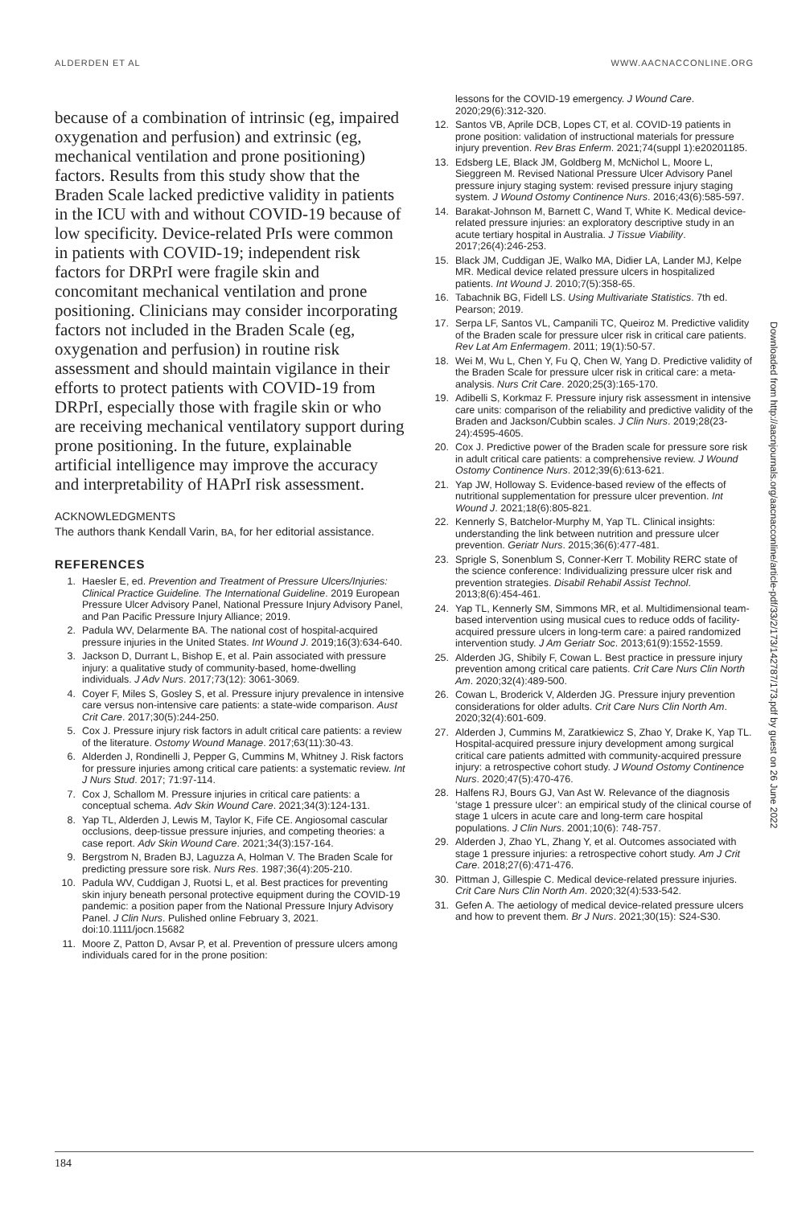ALDERDEN ET AL WWW.AACNACCONLINE.ORG
because of a combination of intrinsic (eg, impaired oxygenation and perfusion) and extrinsic (eg, mechanical ventilation and prone positioning) factors. Results from this study show that the Braden Scale lacked predictive validity in patients in the ICU with and without COVID-19 because of low specificity. Device-related PrIs were common in patients with COVID-19; independent risk factors for DRPrI were fragile skin and concomitant mechanical ventilation and prone positioning. Clinicians may consider incorporating factors not included in the Braden Scale (eg, oxygenation and perfusion) in routine risk assessment and should maintain vigilance in their efforts to protect patients with COVID-19 from DRPrI, especially those with fragile skin or who are receiving mechanical ventilatory support during prone positioning. In the future, explainable artificial intelligence may improve the accuracy and interpretability of HAPrI risk assessment.
ACKNOWLEDGMENTS
The authors thank Kendall Varin, BA, for her editorial assistance.
REFERENCES
1. Haesler E, ed. Prevention and Treatment of Pressure Ulcers/Injuries: Clinical Practice Guideline. The International Guideline. 2019 European Pressure Ulcer Advisory Panel, National Pressure Injury Advisory Panel, and Pan Pacific Pressure Injury Alliance; 2019.
2. Padula WV, Delarmente BA. The national cost of hospital-acquired pressure injuries in the United States. Int Wound J. 2019;16(3):634-640.
3. Jackson D, Durrant L, Bishop E, et al. Pain associated with pressure injury: a qualitative study of community-based, home-dwelling individuals. J Adv Nurs. 2017;73(12): 3061-3069.
4. Coyer F, Miles S, Gosley S, et al. Pressure injury prevalence in intensive care versus non-intensive care patients: a state-wide comparison. Aust Crit Care. 2017;30(5):244-250.
5. Cox J. Pressure injury risk factors in adult critical care patients: a review of the literature. Ostomy Wound Manage. 2017;63(11):30-43.
6. Alderden J, Rondinelli J, Pepper G, Cummins M, Whitney J. Risk factors for pressure injuries among critical care patients: a systematic review. Int J Nurs Stud. 2017; 71:97-114.
7. Cox J, Schallom M. Pressure injuries in critical care patients: a conceptual schema. Adv Skin Wound Care. 2021;34(3):124-131.
8. Yap TL, Alderden J, Lewis M, Taylor K, Fife CE. Angiosomal cascular occlusions, deep-tissue pressure injuries, and competing theories: a case report. Adv Skin Wound Care. 2021;34(3):157-164.
9. Bergstrom N, Braden BJ, Laguzza A, Holman V. The Braden Scale for predicting pressure sore risk. Nurs Res. 1987;36(4):205-210.
10. Padula WV, Cuddigan J, Ruotsi L, et al. Best practices for preventing skin injury beneath personal protective equipment during the COVID-19 pandemic: a position paper from the National Pressure Injury Advisory Panel. J Clin Nurs. Pulished online February 3, 2021. doi:10.1111/jocn.15682
11. Moore Z, Patton D, Avsar P, et al. Prevention of pressure ulcers among individuals cared for in the prone position:
lessons for the COVID-19 emergency. J Wound Care. 2020;29(6):312-320.
12. Santos VB, Aprile DCB, Lopes CT, et al. COVID-19 patients in prone position: validation of instructional materials for pressure injury prevention. Rev Bras Enferm. 2021;74(suppl 1):e20201185.
13. Edsberg LE, Black JM, Goldberg M, McNichol L, Moore L, Sieggreen M. Revised National Pressure Ulcer Advisory Panel pressure injury staging system: revised pressure injury staging system. J Wound Ostomy Continence Nurs. 2016;43(6):585-597.
14. Barakat-Johnson M, Barnett C, Wand T, White K. Medical device-related pressure injuries: an exploratory descriptive study in an acute tertiary hospital in Australia. J Tissue Viability. 2017;26(4):246-253.
15. Black JM, Cuddigan JE, Walko MA, Didier LA, Lander MJ, Kelpe MR. Medical device related pressure ulcers in hospitalized patients. Int Wound J. 2010;7(5):358-65.
16. Tabachnik BG, Fidell LS. Using Multivariate Statistics. 7th ed. Pearson; 2019.
17. Serpa LF, Santos VL, Campanili TC, Queiroz M. Predictive validity of the Braden scale for pressure ulcer risk in critical care patients. Rev Lat Am Enfermagem. 2011; 19(1):50-57.
18. Wei M, Wu L, Chen Y, Fu Q, Chen W, Yang D. Predictive validity of the Braden Scale for pressure ulcer risk in critical care: a meta-analysis. Nurs Crit Care. 2020;25(3):165-170.
19. Adibelli S, Korkmaz F. Pressure injury risk assessment in intensive care units: comparison of the reliability and predictive validity of the Braden and Jackson/Cubbin scales. J Clin Nurs. 2019;28(23-24):4595-4605.
20. Cox J. Predictive power of the Braden scale for pressure sore risk in adult critical care patients: a comprehensive review. J Wound Ostomy Continence Nurs. 2012;39(6):613-621.
21. Yap JW, Holloway S. Evidence-based review of the effects of nutritional supplementation for pressure ulcer prevention. Int Wound J. 2021;18(6):805-821.
22. Kennerly S, Batchelor-Murphy M, Yap TL. Clinical insights: understanding the link between nutrition and pressure ulcer prevention. Geriatr Nurs. 2015;36(6):477-481.
23. Sprigle S, Sonenblum S, Conner-Kerr T. Mobility RERC state of the science conference: Individualizing pressure ulcer risk and prevention strategies. Disabil Rehabil Assist Technol. 2013;8(6):454-461.
24. Yap TL, Kennerly SM, Simmons MR, et al. Multidimensional team-based intervention using musical cues to reduce odds of facility-acquired pressure ulcers in long-term care: a paired randomized intervention study. J Am Geriatr Soc. 2013;61(9):1552-1559.
25. Alderden JG, Shibily F, Cowan L. Best practice in pressure injury prevention among critical care patients. Crit Care Nurs Clin North Am. 2020;32(4):489-500.
26. Cowan L, Broderick V, Alderden JG. Pressure injury prevention considerations for older adults. Crit Care Nurs Clin North Am. 2020;32(4):601-609.
27. Alderden J, Cummins M, Zaratkiewicz S, Zhao Y, Drake K, Yap TL. Hospital-acquired pressure injury development among surgical critical care patients admitted with community-acquired pressure injury: a retrospective cohort study. J Wound Ostomy Continence Nurs. 2020;47(5):470-476.
28. Halfens RJ, Bours GJ, Van Ast W. Relevance of the diagnosis ‘stage 1 pressure ulcer’: an empirical study of the clinical course of stage 1 ulcers in acute care and long-term care hospital populations. J Clin Nurs. 2001;10(6): 748-757.
29. Alderden J, Zhao YL, Zhang Y, et al. Outcomes associated with stage 1 pressure injuries: a retrospective cohort study. Am J Crit Care. 2018;27(6):471-476.
30. Pittman J, Gillespie C. Medical device-related pressure injuries. Crit Care Nurs Clin North Am. 2020;32(4):533-542.
31. Gefen A. The aetiology of medical device-related pressure ulcers and how to prevent them. Br J Nurs. 2021;30(15): S24-S30.
Downloaded from http://aacnjournals.org/aacnacconline/article-pdf/33/2/173/142787/173.pdf by guest on 26 June 2022
184